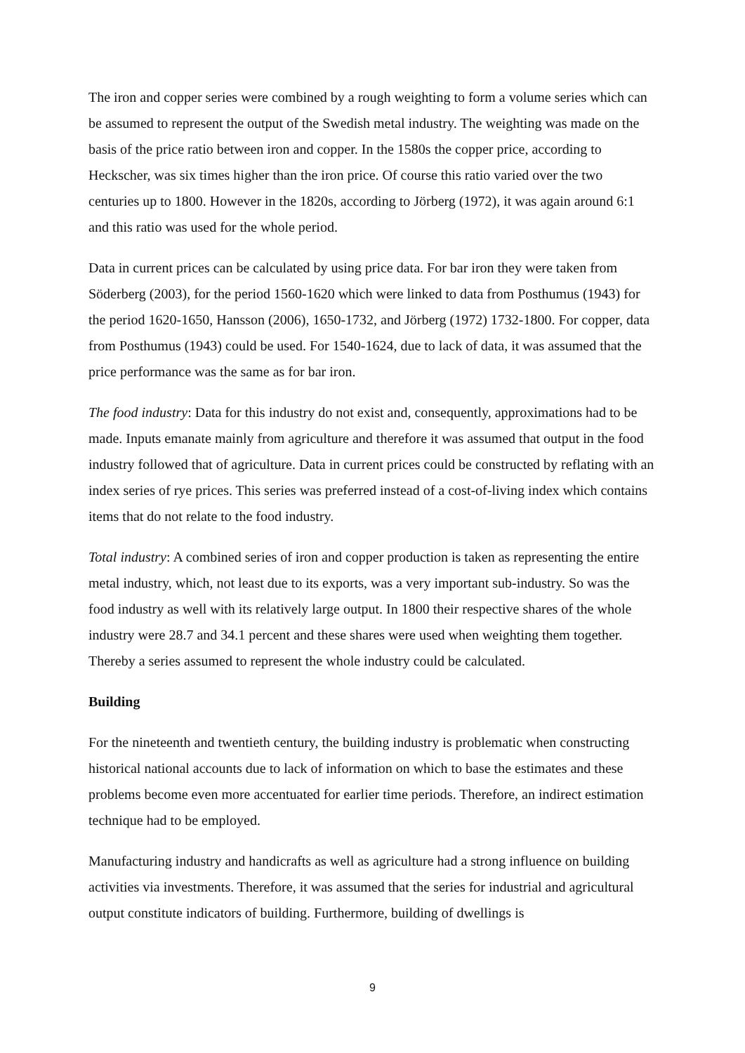The iron and copper series were combined by a rough weighting to form a volume series which can be assumed to represent the output of the Swedish metal industry. The weighting was made on the basis of the price ratio between iron and copper. In the 1580s the copper price, according to Heckscher, was six times higher than the iron price. Of course this ratio varied over the two centuries up to 1800. However in the 1820s, according to Jörberg (1972), it was again around 6:1 and this ratio was used for the whole period.
Data in current prices can be calculated by using price data. For bar iron they were taken from Söderberg (2003), for the period 1560-1620 which were linked to data from Posthumus (1943) for the period 1620-1650, Hansson (2006), 1650-1732, and Jörberg (1972) 1732-1800. For copper, data from Posthumus (1943) could be used. For 1540-1624, due to lack of data, it was assumed that the price performance was the same as for bar iron.
The food industry: Data for this industry do not exist and, consequently, approximations had to be made. Inputs emanate mainly from agriculture and therefore it was assumed that output in the food industry followed that of agriculture. Data in current prices could be constructed by reflating with an index series of rye prices. This series was preferred instead of a cost-of-living index which contains items that do not relate to the food industry.
Total industry: A combined series of iron and copper production is taken as representing the entire metal industry, which, not least due to its exports, was a very important sub-industry. So was the food industry as well with its relatively large output. In 1800 their respective shares of the whole industry were 28.7 and 34.1 percent and these shares were used when weighting them together. Thereby a series assumed to represent the whole industry could be calculated.
Building
For the nineteenth and twentieth century, the building industry is problematic when constructing historical national accounts due to lack of information on which to base the estimates and these problems become even more accentuated for earlier time periods. Therefore, an indirect estimation technique had to be employed.
Manufacturing industry and handicrafts as well as agriculture had a strong influence on building activities via investments. Therefore, it was assumed that the series for industrial and agricultural output constitute indicators of building. Furthermore, building of dwellings is
9